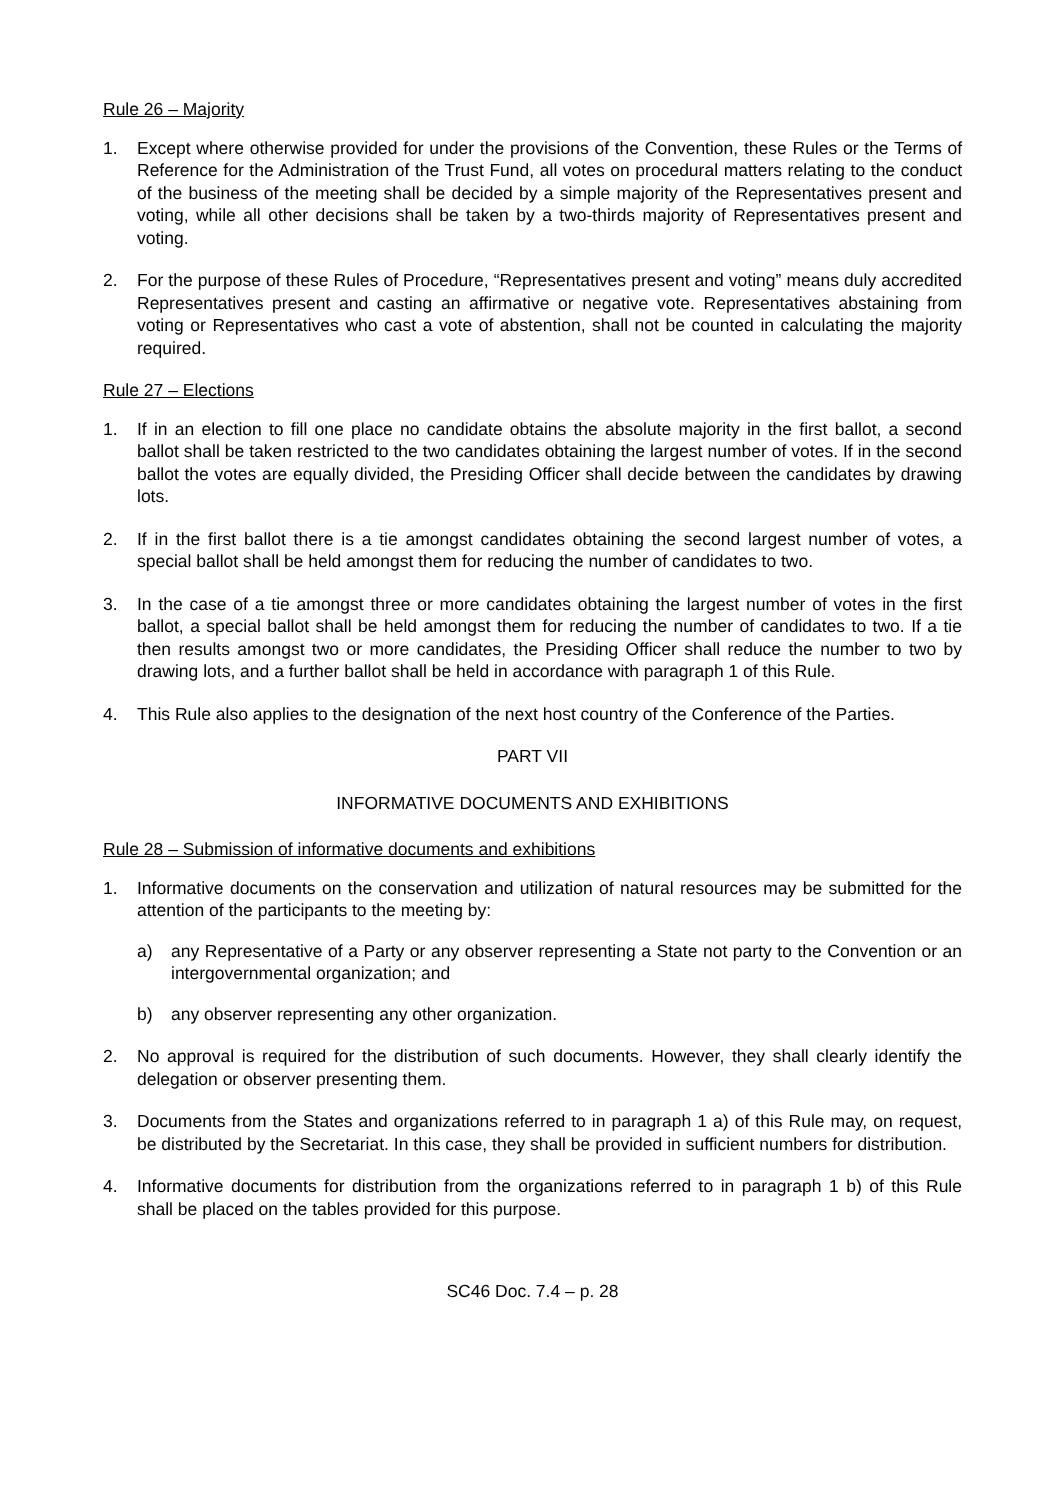Rule 26 – Majority
1. Except where otherwise provided for under the provisions of the Convention, these Rules or the Terms of Reference for the Administration of the Trust Fund, all votes on procedural matters relating to the conduct of the business of the meeting shall be decided by a simple majority of the Representatives present and voting, while all other decisions shall be taken by a two-thirds majority of Representatives present and voting.
2. For the purpose of these Rules of Procedure, “Representatives present and voting” means duly accredited Representatives present and casting an affirmative or negative vote. Representatives abstaining from voting or Representatives who cast a vote of abstention, shall not be counted in calculating the majority required.
Rule 27 – Elections
1. If in an election to fill one place no candidate obtains the absolute majority in the first ballot, a second ballot shall be taken restricted to the two candidates obtaining the largest number of votes. If in the second ballot the votes are equally divided, the Presiding Officer shall decide between the candidates by drawing lots.
2. If in the first ballot there is a tie amongst candidates obtaining the second largest number of votes, a special ballot shall be held amongst them for reducing the number of candidates to two.
3. In the case of a tie amongst three or more candidates obtaining the largest number of votes in the first ballot, a special ballot shall be held amongst them for reducing the number of candidates to two. If a tie then results amongst two or more candidates, the Presiding Officer shall reduce the number to two by drawing lots, and a further ballot shall be held in accordance with paragraph 1 of this Rule.
4. This Rule also applies to the designation of the next host country of the Conference of the Parties.
PART VII
INFORMATIVE DOCUMENTS AND EXHIBITIONS
Rule 28 – Submission of informative documents and exhibitions
1. Informative documents on the conservation and utilization of natural resources may be submitted for the attention of the participants to the meeting by:
a) any Representative of a Party or any observer representing a State not party to the Convention or an intergovernmental organization; and
b) any observer representing any other organization.
2. No approval is required for the distribution of such documents. However, they shall clearly identify the delegation or observer presenting them.
3. Documents from the States and organizations referred to in paragraph 1 a) of this Rule may, on request, be distributed by the Secretariat. In this case, they shall be provided in sufficient numbers for distribution.
4. Informative documents for distribution from the organizations referred to in paragraph 1 b) of this Rule shall be placed on the tables provided for this purpose.
SC46 Doc. 7.4 – p. 28